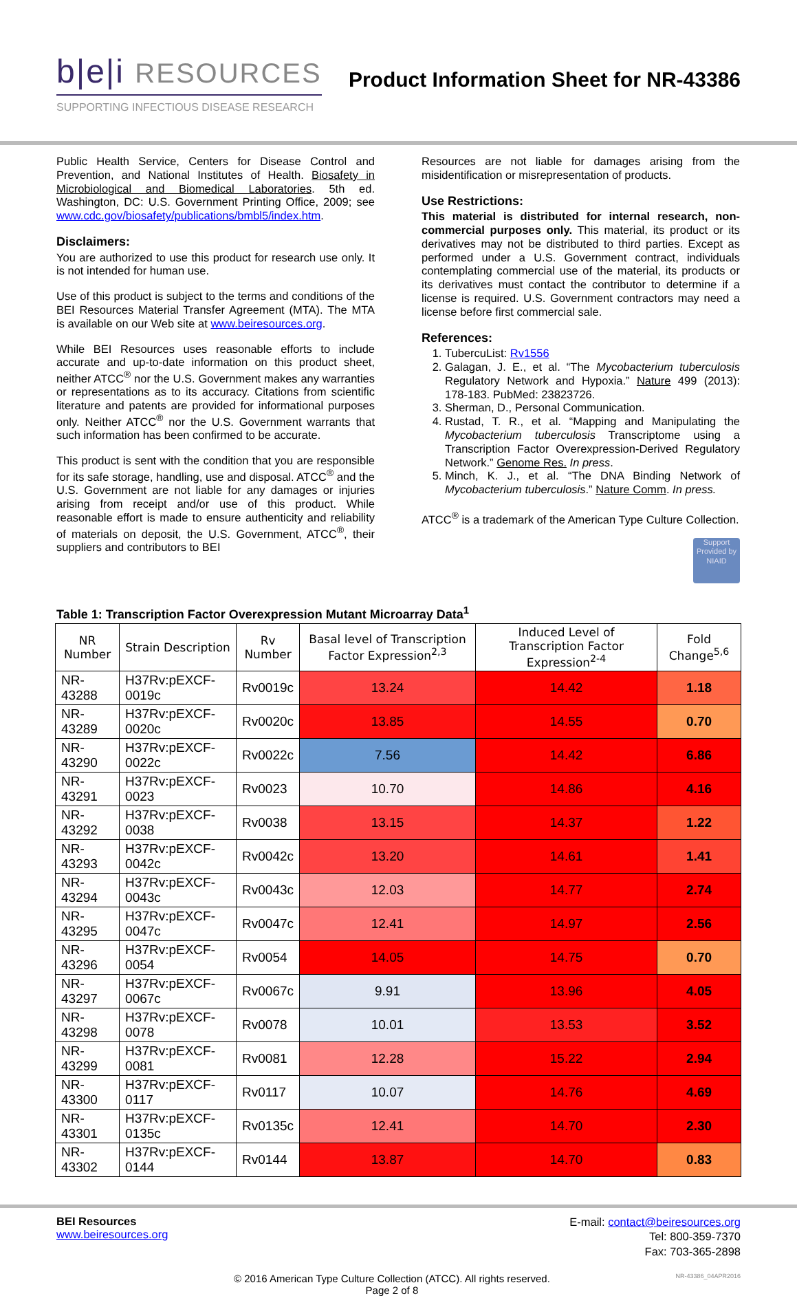b|e|i RESOURCES
SUPPORTING INFECTIOUS DISEASE RESEARCH
Product Information Sheet for NR-43386
Public Health Service, Centers for Disease Control and Prevention, and National Institutes of Health. Biosafety in Microbiological and Biomedical Laboratories. 5th ed. Washington, DC: U.S. Government Printing Office, 2009; see www.cdc.gov/biosafety/publications/bmbl5/index.htm.
Disclaimers:
You are authorized to use this product for research use only. It is not intended for human use.
Use of this product is subject to the terms and conditions of the BEI Resources Material Transfer Agreement (MTA). The MTA is available on our Web site at www.beiresources.org.
While BEI Resources uses reasonable efforts to include accurate and up-to-date information on this product sheet, neither ATCC<sup>®</sup> nor the U.S. Government makes any warranties or representations as to its accuracy. Citations from scientific literature and patents are provided for informational purposes only. Neither ATCC<sup>®</sup> nor the U.S. Government warrants that such information has been confirmed to be accurate.
This product is sent with the condition that you are responsible for its safe storage, handling, use and disposal. ATCC<sup>®</sup> and the U.S. Government are not liable for any damages or injuries arising from receipt and/or use of this product. While reasonable effort is made to ensure authenticity and reliability of materials on deposit, the U.S. Government, ATCC<sup>®</sup>, their suppliers and contributors to BEI
Resources are not liable for damages arising from the misidentification or misrepresentation of products.
Use Restrictions:
This material is distributed for internal research, non-commercial purposes only. This material, its product or its derivatives may not be distributed to third parties. Except as performed under a U.S. Government contract, individuals contemplating commercial use of the material, its products or its derivatives must contact the contributor to determine if a license is required. U.S. Government contractors may need a license before first commercial sale.
References:
1. TubercuList: Rv1556
2. Galagan, J. E., et al. “The Mycobacterium tuberculosis Regulatory Network and Hypoxia.” Nature 499 (2013): 178-183. PubMed: 23823726.
3. Sherman, D., Personal Communication.
4. Rustad, T. R., et al. “Mapping and Manipulating the Mycobacterium tuberculosis Transcriptome using a Transcription Factor Overexpression-Derived Regulatory Network.” Genome Res. In press.
5. Minch, K. J., et al. “The DNA Binding Network of Mycobacterium tuberculosis.” Nature Comm. In press.
ATCC<sup>®</sup> is a trademark of the American Type Culture Collection.
Support Provided by NIAID
Table 1: Transcription Factor Overexpression Mutant Microarray Data<sup>1</sup>
| NR Number | Strain Description | Rv Number | Basal level of Transcription Factor Expression<sup>2,3</sup> | Induced Level of Transcription Factor Expression<sup>2-4</sup> | Fold Change<sup>5,6</sup> |
| --- | --- | --- | --- | --- | --- |
| NR-43288 | H37Rv:pEXCF-0019c | Rv0019c | 13.24 | 14.42 | 1.18 |
| NR-43289 | H37Rv:pEXCF-0020c | Rv0020c | 13.85 | 14.55 | 0.70 |
| NR-43290 | H37Rv:pEXCF-0022c | Rv0022c | 7.56 | 14.42 | 6.86 |
| NR-43291 | H37Rv:pEXCF-0023 | Rv0023 | 10.70 | 14.86 | 4.16 |
| NR-43292 | H37Rv:pEXCF-0038 | Rv0038 | 13.15 | 14.37 | 1.22 |
| NR-43293 | H37Rv:pEXCF-0042c | Rv0042c | 13.20 | 14.61 | 1.41 |
| NR-43294 | H37Rv:pEXCF-0043c | Rv0043c | 12.03 | 14.77 | 2.74 |
| NR-43295 | H37Rv:pEXCF-0047c | Rv0047c | 12.41 | 14.97 | 2.56 |
| NR-43296 | H37Rv:pEXCF-0054 | Rv0054 | 14.05 | 14.75 | 0.70 |
| NR-43297 | H37Rv:pEXCF-0067c | Rv0067c | 9.91 | 13.96 | 4.05 |
| NR-43298 | H37Rv:pEXCF-0078 | Rv0078 | 10.01 | 13.53 | 3.52 |
| NR-43299 | H37Rv:pEXCF-0081 | Rv0081 | 12.28 | 15.22 | 2.94 |
| NR-43300 | H37Rv:pEXCF-0117 | Rv0117 | 10.07 | 14.76 | 4.69 |
| NR-43301 | H37Rv:pEXCF-0135c | Rv0135c | 12.41 | 14.70 | 2.30 |
| NR-43302 | H37Rv:pEXCF-0144 | Rv0144 | 13.87 | 14.70 | 0.83 |
BEI Resources
www.beiresources.org
E-mail: contact@beiresources.org
Tel: 800-359-7370
Fax: 703-365-2898
© 2016 American Type Culture Collection (ATCC). All rights reserved.
Page 2 of 8
NR-43386_04APR2016